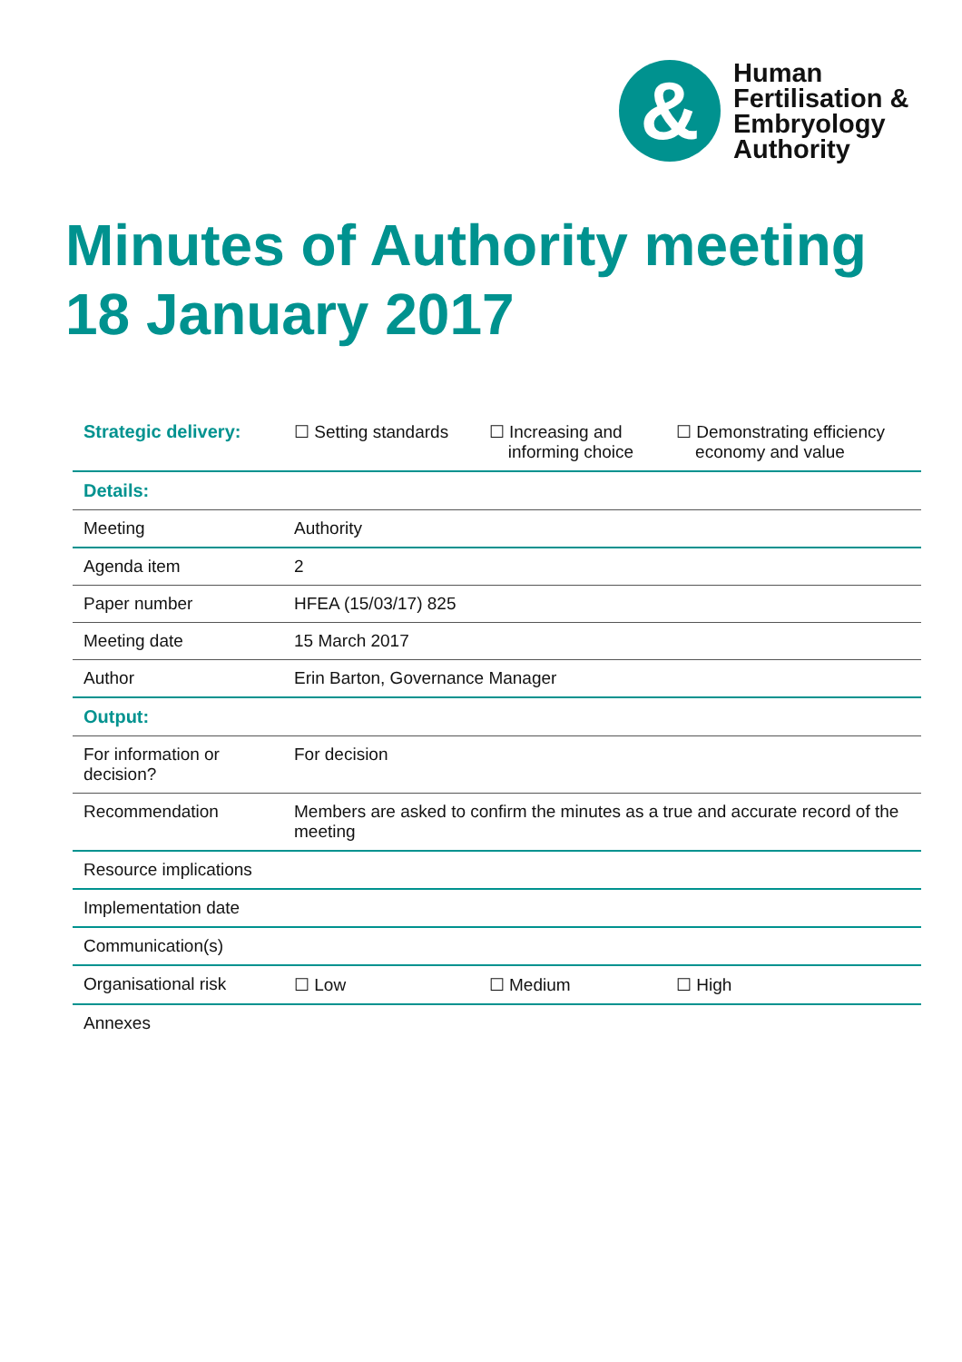&
Human
Fertilisation &
Embryology
Authority
Minutes of Authority meeting
18 January 2017
| Strategic delivery: | ☐ Setting standards | ☐ Increasing and informing choice | ☐ Demonstrating efficiency economy and value |
| Details: | | | |
| Meeting | Authority | | |
| Agenda item | 2 | | |
| Paper number | HFEA (15/03/17) 825 | | |
| Meeting date | 15 March 2017 | | |
| Author | Erin Barton, Governance Manager | | |
| Output: | | | |
| For information or decision? | For decision | | |
| Recommendation | Members are asked to confirm the minutes as a true and accurate record of the meeting | | |
| Resource implications | | | |
| Implementation date | | | |
| Communication(s) | | | |
| Organisational risk | ☐ Low | ☐ Medium | ☐ High |
| Annexes | | | |